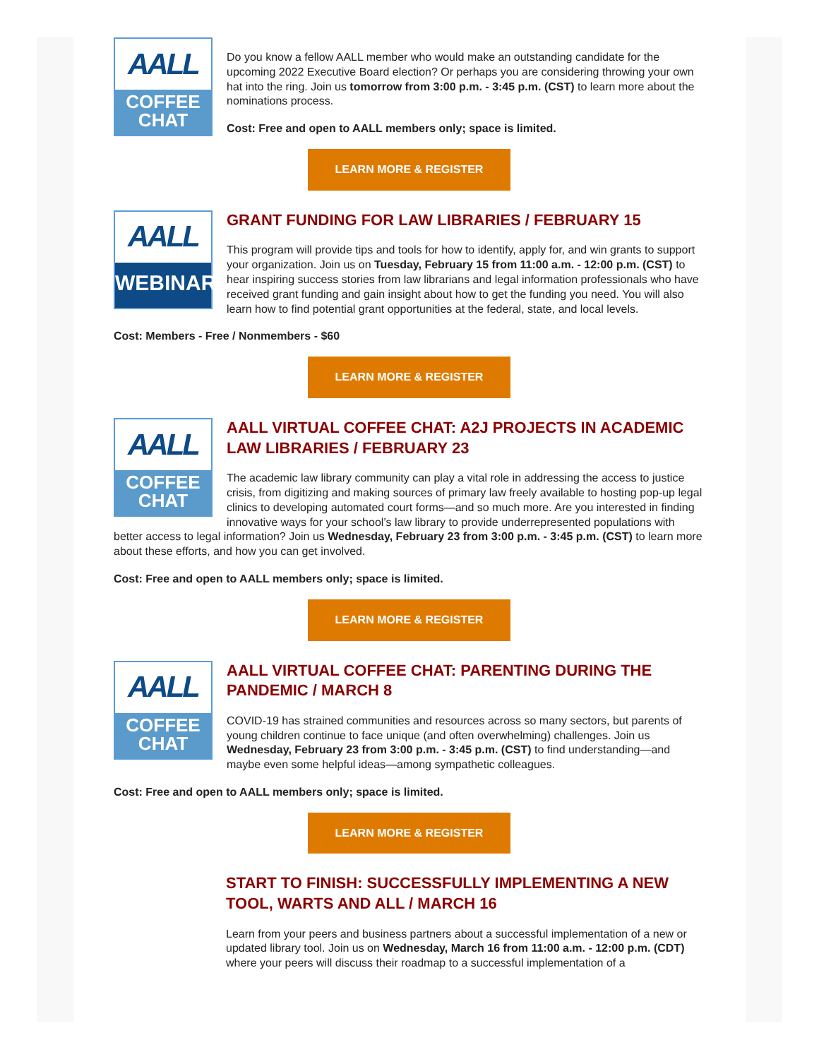AALL
COFFEE
CHAT
Do you know a fellow AALL member who would make an outstanding candidate for the upcoming 2022 Executive Board election? Or perhaps you are considering throwing your own hat into the ring. Join us tomorrow from 3:00 p.m. - 3:45 p.m. (CST) to learn more about the nominations process.
Cost: Free and open to AALL members only; space is limited.
LEARN MORE & REGISTER
AALL
WEBINAR
GRANT FUNDING FOR LAW LIBRARIES / FEBRUARY 15
This program will provide tips and tools for how to identify, apply for, and win grants to support your organization. Join us on Tuesday, February 15 from 11:00 a.m. - 12:00 p.m. (CST) to hear inspiring success stories from law librarians and legal information professionals who have received grant funding and gain insight about how to get the funding you need. You will also learn how to find potential grant opportunities at the federal, state, and local levels.
Cost: Members - Free / Nonmembers - $60
LEARN MORE & REGISTER
AALL
COFFEE
CHAT
AALL VIRTUAL COFFEE CHAT: A2J PROJECTS IN ACADEMIC LAW LIBRARIES / FEBRUARY 23
The academic law library community can play a vital role in addressing the access to justice crisis, from digitizing and making sources of primary law freely available to hosting pop-up legal clinics to developing automated court forms—and so much more. Are you interested in finding innovative ways for your school’s law library to provide underrepresented populations with better access to legal information? Join us Wednesday, February 23 from 3:00 p.m. - 3:45 p.m. (CST) to learn more about these efforts, and how you can get involved.
Cost: Free and open to AALL members only; space is limited.
LEARN MORE & REGISTER
AALL
COFFEE
CHAT
AALL VIRTUAL COFFEE CHAT: PARENTING DURING THE PANDEMIC / MARCH 8
COVID-19 has strained communities and resources across so many sectors, but parents of young children continue to face unique (and often overwhelming) challenges. Join us Wednesday, February 23 from 3:00 p.m. - 3:45 p.m. (CST) to find understanding—and maybe even some helpful ideas—among sympathetic colleagues.
Cost: Free and open to AALL members only; space is limited.
LEARN MORE & REGISTER
START TO FINISH: SUCCESSFULLY IMPLEMENTING A NEW TOOL, WARTS AND ALL / MARCH 16
Learn from your peers and business partners about a successful implementation of a new or updated library tool. Join us on Wednesday, March 16 from 11:00 a.m. - 12:00 p.m. (CDT) where your peers will discuss their roadmap to a successful implementation of a